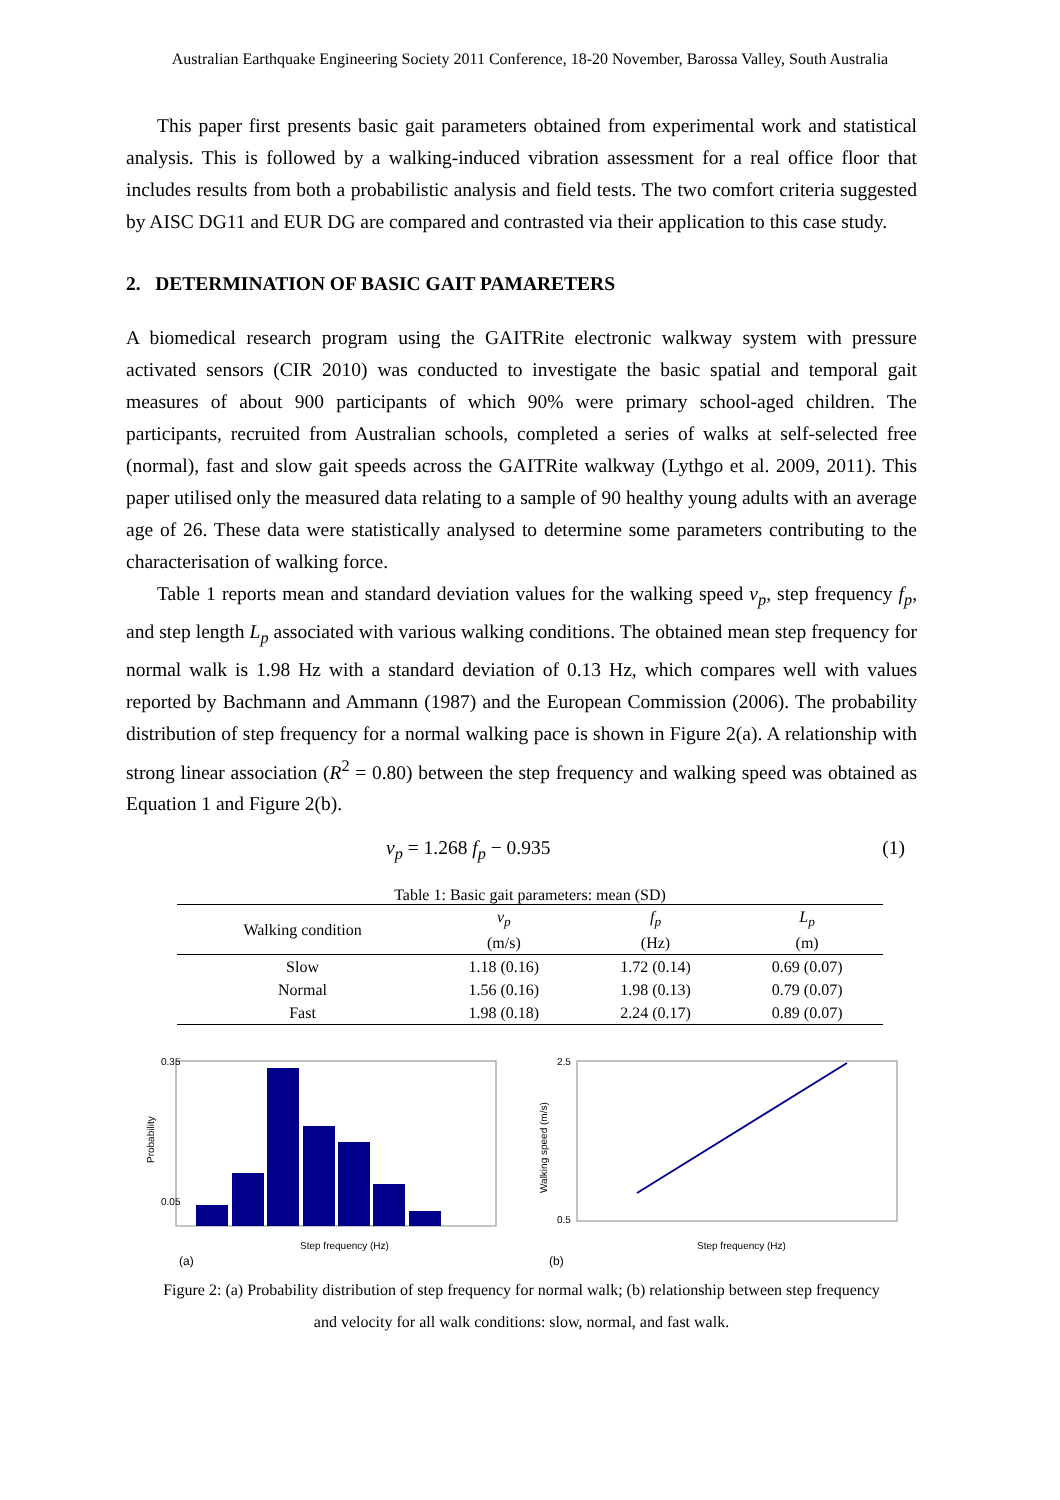Australian Earthquake Engineering Society 2011 Conference, 18-20 November, Barossa Valley, South Australia
This paper first presents basic gait parameters obtained from experimental work and statistical analysis. This is followed by a walking-induced vibration assessment for a real office floor that includes results from both a probabilistic analysis and field tests. The two comfort criteria suggested by AISC DG11 and EUR DG are compared and contrasted via their application to this case study.
2. DETERMINATION OF BASIC GAIT PAMARETERS
A biomedical research program using the GAITRite electronic walkway system with pressure activated sensors (CIR 2010) was conducted to investigate the basic spatial and temporal gait measures of about 900 participants of which 90% were primary school-aged children. The participants, recruited from Australian schools, completed a series of walks at self-selected free (normal), fast and slow gait speeds across the GAITRite walkway (Lythgo et al. 2009, 2011). This paper utilised only the measured data relating to a sample of 90 healthy young adults with an average age of 26. These data were statistically analysed to determine some parameters contributing to the characterisation of walking force.
Table 1 reports mean and standard deviation values for the walking speed v<sub>p</sub>, step frequency f<sub>p</sub>, and step length L<sub>p</sub> associated with various walking conditions. The obtained mean step frequency for normal walk is 1.98 Hz with a standard deviation of 0.13 Hz, which compares well with values reported by Bachmann and Ammann (1987) and the European Commission (2006). The probability distribution of step frequency for a normal walking pace is shown in Figure 2(a). A relationship with strong linear association (R<sup>2</sup> = 0.80) between the step frequency and walking speed was obtained as Equation 1 and Figure 2(b).
v<sub>p</sub> = 1.268 f<sub>p</sub> − 0.935 (1)
Table 1: Basic gait parameters: mean (SD)
| Walking condition | v<sub>p</sub> (m/s) | f<sub>p</sub> (Hz) | L<sub>p</sub> (m) |
| --- | --- | --- | --- |
| Slow | 1.18 (0.16) | 1.72 (0.14) | 0.69 (0.07) |
| Normal | 1.56 (0.16) | 1.98 (0.13) | 0.79 (0.07) |
| Fast | 1.98 (0.18) | 2.24 (0.17) | 0.89 (0.07) |
0.35
0.05
Step frequency (Hz)
Probability
(a)
2.5
0.5
Step frequency (Hz)
Walking speed (m/s)
(b)
Figure 2: (a) Probability distribution of step frequency for normal walk; (b) relationship between step frequency
and velocity for all walk conditions: slow, normal, and fast walk.